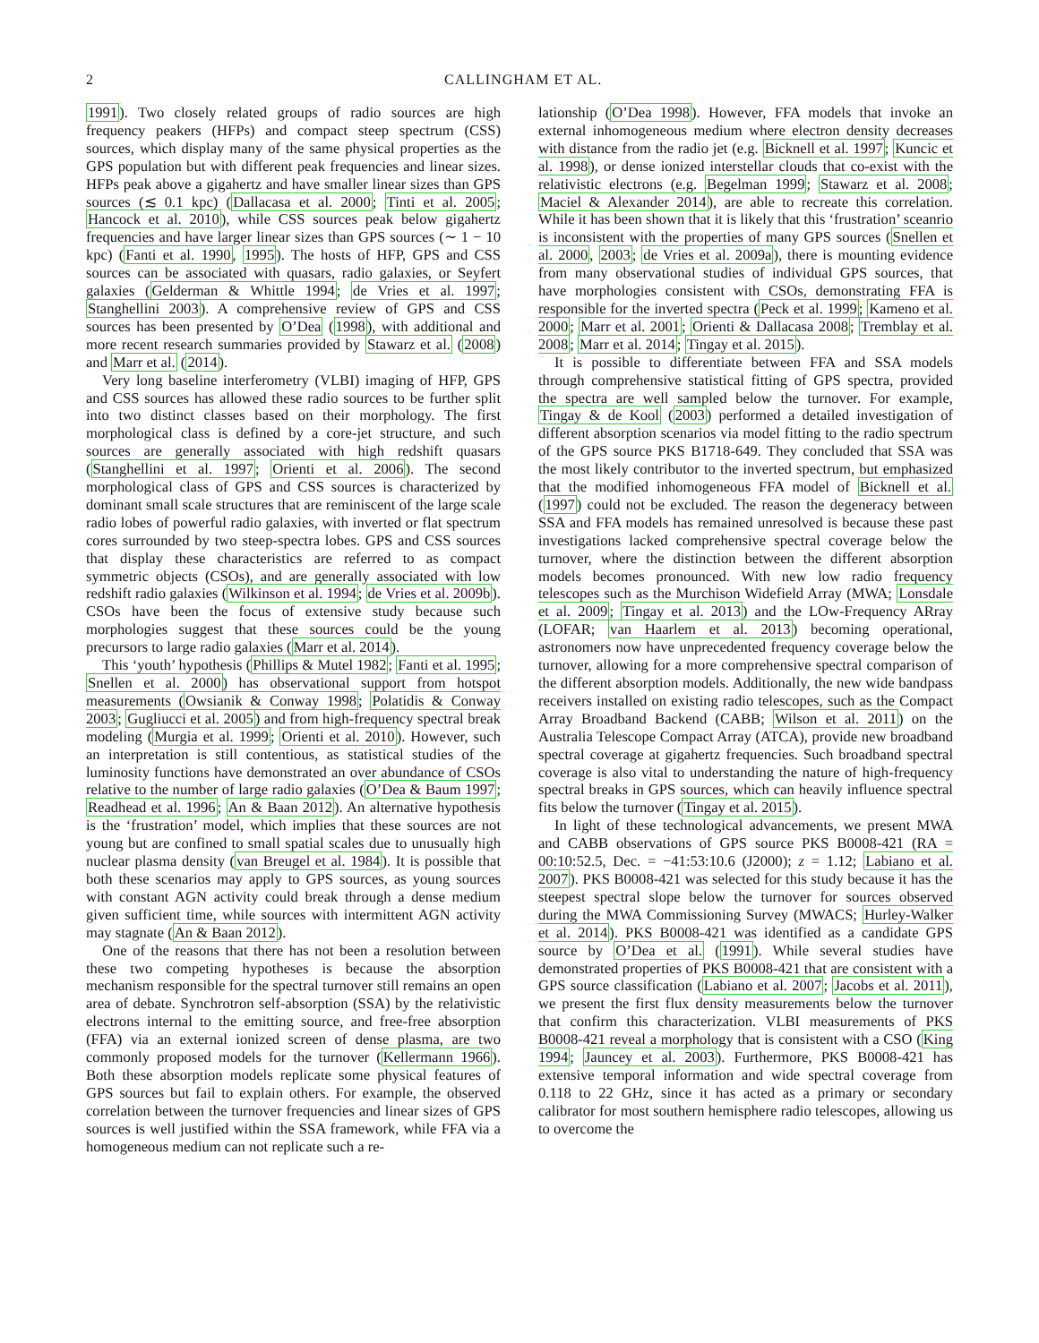2 CALLINGHAM ET AL.
1991). Two closely related groups of radio sources are high frequency peakers (HFPs) and compact steep spectrum (CSS) sources, which display many of the same physical properties as the GPS population but with different peak frequencies and linear sizes. HFPs peak above a gigahertz and have smaller linear sizes than GPS sources (≲ 0.1 kpc) (Dallacasa et al. 2000; Tinti et al. 2005; Hancock et al. 2010), while CSS sources peak below gigahertz frequencies and have larger linear sizes than GPS sources (∼ 1 − 10 kpc) (Fanti et al. 1990, 1995). The hosts of HFP, GPS and CSS sources can be associated with quasars, radio galaxies, or Seyfert galaxies (Gelderman & Whittle 1994; de Vries et al. 1997; Stanghellini 2003). A comprehensive review of GPS and CSS sources has been presented by O’Dea (1998), with additional and more recent research summaries provided by Stawarz et al. (2008) and Marr et al. (2014).
Very long baseline interferometry (VLBI) imaging of HFP, GPS and CSS sources has allowed these radio sources to be further split into two distinct classes based on their morphology. The first morphological class is defined by a core-jet structure, and such sources are generally associated with high redshift quasars (Stanghellini et al. 1997; Orienti et al. 2006). The second morphological class of GPS and CSS sources is characterized by dominant small scale structures that are reminiscent of the large scale radio lobes of powerful radio galaxies, with inverted or flat spectrum cores surrounded by two steep-spectra lobes. GPS and CSS sources that display these characteristics are referred to as compact symmetric objects (CSOs), and are generally associated with low redshift radio galaxies (Wilkinson et al. 1994; de Vries et al. 2009b). CSOs have been the focus of extensive study because such morphologies suggest that these sources could be the young precursors to large radio galaxies (Marr et al. 2014).
This ‘youth’ hypothesis (Phillips & Mutel 1982; Fanti et al. 1995; Snellen et al. 2000) has observational support from hotspot measurements (Owsianik & Conway 1998; Polatidis & Conway 2003; Gugliucci et al. 2005) and from high-frequency spectral break modeling (Murgia et al. 1999; Orienti et al. 2010). However, such an interpretation is still contentious, as statistical studies of the luminosity functions have demonstrated an over abundance of CSOs relative to the number of large radio galaxies (O’Dea & Baum 1997; Readhead et al. 1996; An & Baan 2012). An alternative hypothesis is the ‘frustration’ model, which implies that these sources are not young but are confined to small spatial scales due to unusually high nuclear plasma density (van Breugel et al. 1984). It is possible that both these scenarios may apply to GPS sources, as young sources with constant AGN activity could break through a dense medium given sufficient time, while sources with intermittent AGN activity may stagnate (An & Baan 2012).
One of the reasons that there has not been a resolution between these two competing hypotheses is because the absorption mechanism responsible for the spectral turnover still remains an open area of debate. Synchrotron self-absorption (SSA) by the relativistic electrons internal to the emitting source, and free-free absorption (FFA) via an external ionized screen of dense plasma, are two commonly proposed models for the turnover (Kellermann 1966). Both these absorption models replicate some physical features of GPS sources but fail to explain others. For example, the observed correlation between the turnover frequencies and linear sizes of GPS sources is well justified within the SSA framework, while FFA via a homogeneous medium can not replicate such a re-
lationship (O’Dea 1998). However, FFA models that invoke an external inhomogeneous medium where electron density decreases with distance from the radio jet (e.g. Bicknell et al. 1997; Kuncic et al. 1998), or dense ionized interstellar clouds that co-exist with the relativistic electrons (e.g. Begelman 1999; Stawarz et al. 2008; Maciel & Alexander 2014), are able to recreate this correlation. While it has been shown that it is likely that this ‘frustration’ sceanrio is inconsistent with the properties of many GPS sources (Snellen et al. 2000, 2003; de Vries et al. 2009a), there is mounting evidence from many observational studies of individual GPS sources, that have morphologies consistent with CSOs, demonstrating FFA is responsible for the inverted spectra (Peck et al. 1999; Kameno et al. 2000; Marr et al. 2001; Orienti & Dallacasa 2008; Tremblay et al. 2008; Marr et al. 2014; Tingay et al. 2015).
It is possible to differentiate between FFA and SSA models through comprehensive statistical fitting of GPS spectra, provided the spectra are well sampled below the turnover. For example, Tingay & de Kool (2003) performed a detailed investigation of different absorption scenarios via model fitting to the radio spectrum of the GPS source PKS B1718-649. They concluded that SSA was the most likely contributor to the inverted spectrum, but emphasized that the modified inhomogeneous FFA model of Bicknell et al. (1997) could not be excluded. The reason the degeneracy between SSA and FFA models has remained unresolved is because these past investigations lacked comprehensive spectral coverage below the turnover, where the distinction between the different absorption models becomes pronounced. With new low radio frequency telescopes such as the Murchison Widefield Array (MWA; Lonsdale et al. 2009; Tingay et al. 2013) and the LOw-Frequency ARray (LOFAR; van Haarlem et al. 2013) becoming operational, astronomers now have unprecedented frequency coverage below the turnover, allowing for a more comprehensive spectral comparison of the different absorption models. Additionally, the new wide bandpass receivers installed on existing radio telescopes, such as the Compact Array Broadband Backend (CABB; Wilson et al. 2011) on the Australia Telescope Compact Array (ATCA), provide new broadband spectral coverage at gigahertz frequencies. Such broadband spectral coverage is also vital to understanding the nature of high-frequency spectral breaks in GPS sources, which can heavily influence spectral fits below the turnover (Tingay et al. 2015).
In light of these technological advancements, we present MWA and CABB observations of GPS source PKS B0008-421 (RA = 00:10:52.5, Dec. = −41:53:10.6 (J2000); z = 1.12; Labiano et al. 2007). PKS B0008-421 was selected for this study because it has the steepest spectral slope below the turnover for sources observed during the MWA Commissioning Survey (MWACS; Hurley-Walker et al. 2014). PKS B0008-421 was identified as a candidate GPS source by O’Dea et al. (1991). While several studies have demonstrated properties of PKS B0008-421 that are consistent with a GPS source classification (Labiano et al. 2007; Jacobs et al. 2011), we present the first flux density measurements below the turnover that confirm this characterization. VLBI measurements of PKS B0008-421 reveal a morphology that is consistent with a CSO (King 1994; Jauncey et al. 2003). Furthermore, PKS B0008-421 has extensive temporal information and wide spectral coverage from 0.118 to 22 GHz, since it has acted as a primary or secondary calibrator for most southern hemisphere radio telescopes, allowing us to overcome the